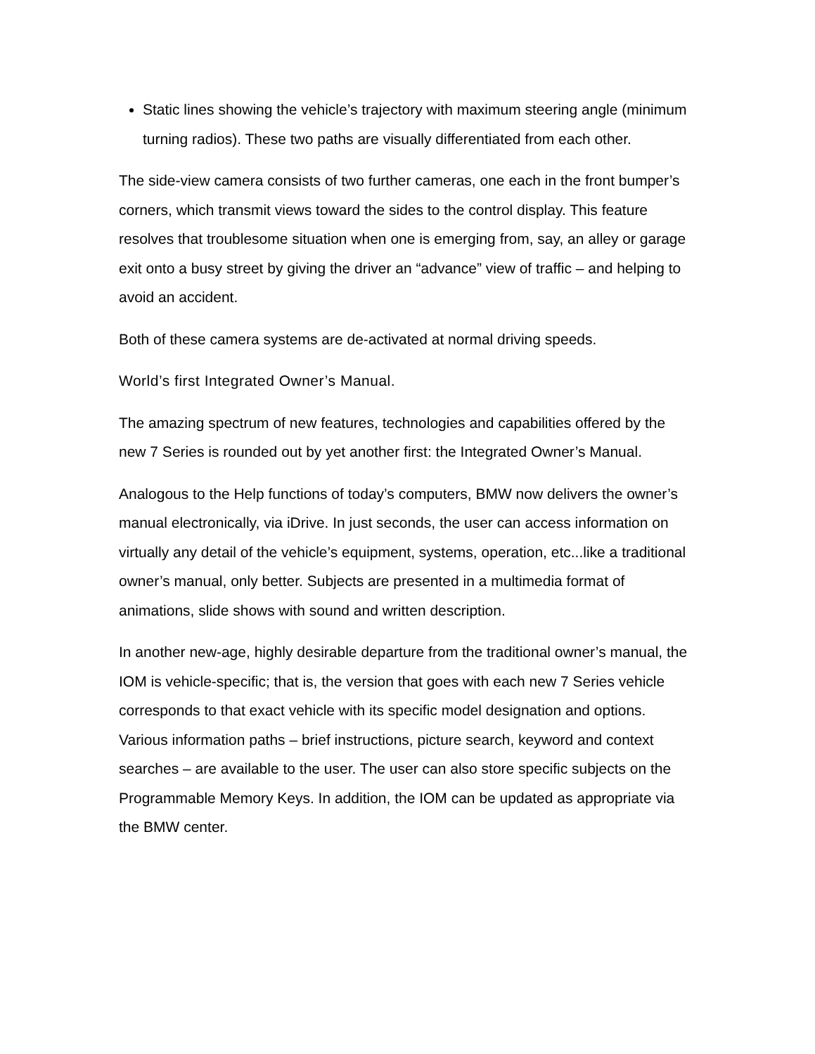Static lines showing the vehicle’s trajectory with maximum steering angle (minimum turning radios). These two paths are visually differentiated from each other.
The side-view camera consists of two further cameras, one each in the front bumper’s corners, which transmit views toward the sides to the control display. This feature resolves that troublesome situation when one is emerging from, say, an alley or garage exit onto a busy street by giving the driver an “advance” view of traffic – and helping to avoid an accident.
Both of these camera systems are de-activated at normal driving speeds.
World’s first Integrated Owner’s Manual.
The amazing spectrum of new features, technologies and capabilities offered by the new 7 Series is rounded out by yet another first: the Integrated Owner’s Manual.
Analogous to the Help functions of today’s computers, BMW now delivers the owner’s manual electronically, via iDrive. In just seconds, the user can access information on virtually any detail of the vehicle’s equipment, systems, operation, etc...like a traditional owner’s manual, only better. Subjects are presented in a multimedia format of animations, slide shows with sound and written description.
In another new-age, highly desirable departure from the traditional owner’s manual, the IOM is vehicle-specific; that is, the version that goes with each new 7 Series vehicle corresponds to that exact vehicle with its specific model designation and options. Various information paths – brief instructions, picture search, keyword and context searches – are available to the user. The user can also store specific subjects on the Programmable Memory Keys. In addition, the IOM can be updated as appropriate via the BMW center.